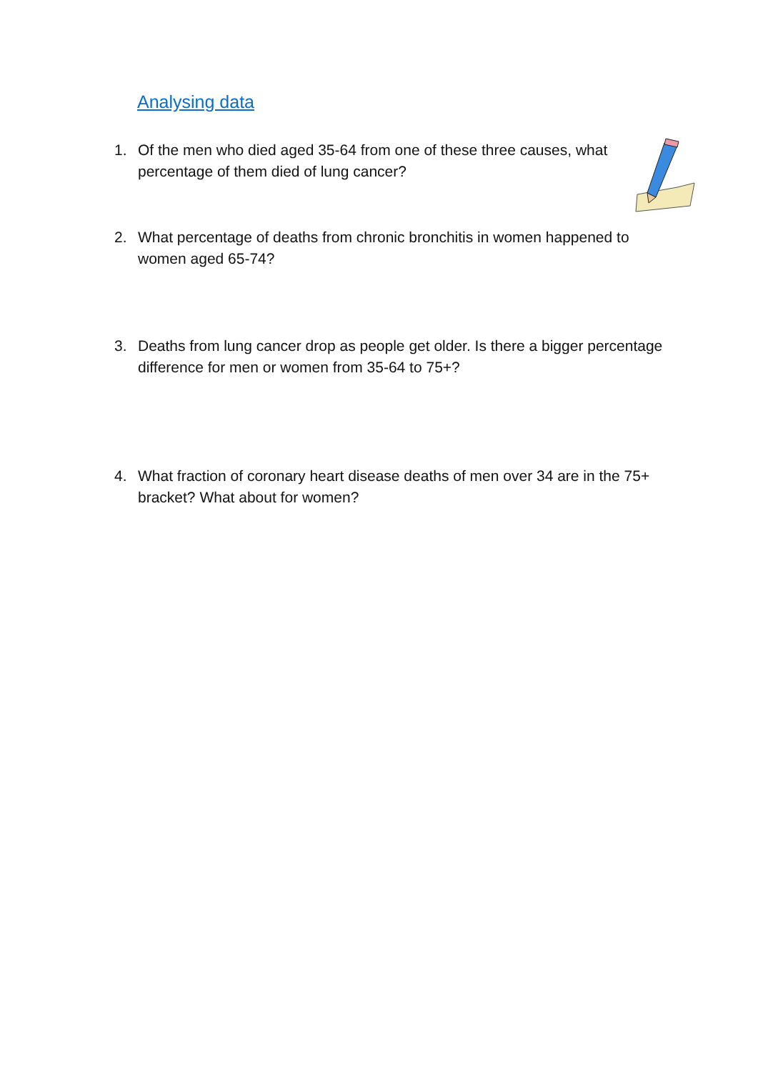Analysing data
1. Of the men who died aged 35-64 from one of these three causes, what percentage of them died of lung cancer?
2. What percentage of deaths from chronic bronchitis in women happened to women aged 65-74?
3. Deaths from lung cancer drop as people get older. Is there a bigger percentage difference for men or women from 35-64 to 75+?
4. What fraction of coronary heart disease deaths of men over 34 are in the 75+ bracket? What about for women?